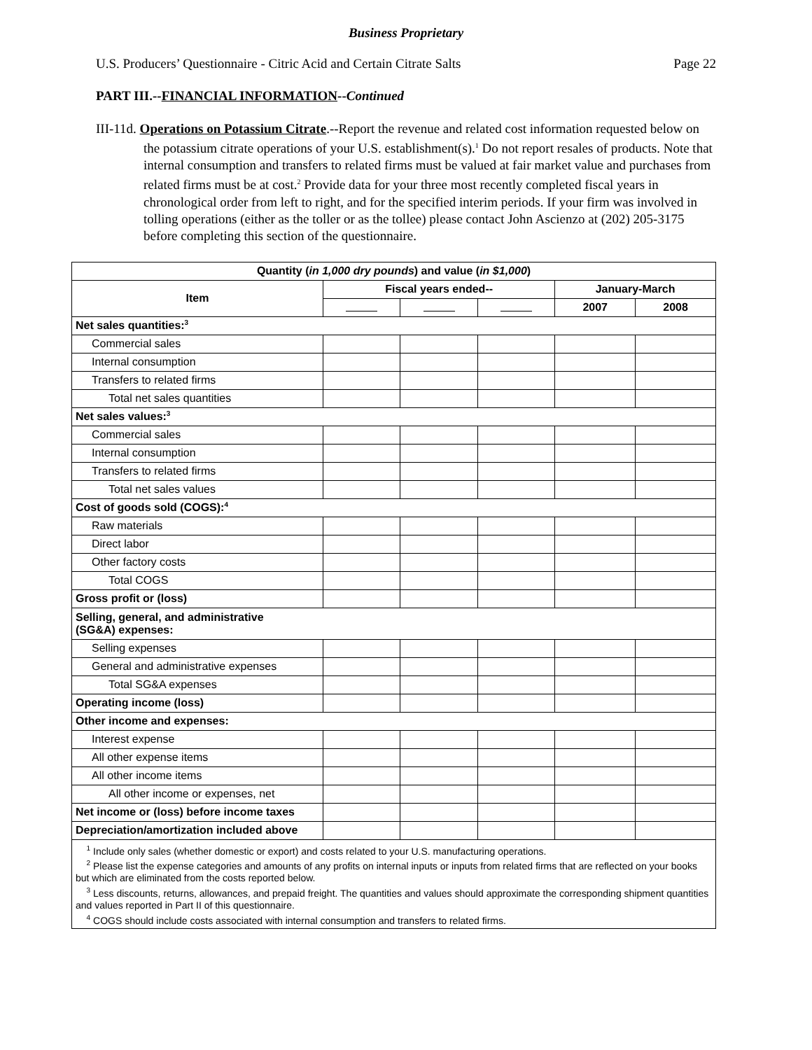Business Proprietary
U.S. Producers’ Questionnaire - Citric Acid and Certain Citrate Salts Page 22
PART III.--FINANCIAL INFORMATION--Continued
III-11d. Operations on Potassium Citrate.--Report the revenue and related cost information requested below on the potassium citrate operations of your U.S. establishment(s).<sup>1</sup> Do not report resales of products. Note that internal consumption and transfers to related firms must be valued at fair market value and purchases from related firms must be at cost.<sup>2</sup> Provide data for your three most recently completed fiscal years in chronological order from left to right, and for the specified interim periods. If your firm was involved in tolling operations (either as the toller or as the tollee) please contact John Ascienzo at (202) 205-3175 before completing this section of the questionnaire.
| Quantity ( in 1,000 dry pounds ) and value ( in $1,000 ) | | | | | |
| --- | --- | --- | --- | --- | --- |
| Item | Fiscal years ended-- | | | January-March | |
| | | | | 2007 | 2008 |
| Net sales quantities:<sup>3</sup> | | | | | |
| Commercial sales | | | | | |
| Internal consumption | | | | | |
| Transfers to related firms | | | | | |
| Total net sales quantities | | | | | |
| Net sales values:<sup>3</sup> | | | | | |
| Commercial sales | | | | | |
| Internal consumption | | | | | |
| Transfers to related firms | | | | | |
| Total net sales values | | | | | |
| Cost of goods sold (COGS):<sup>4</sup> | | | | | |
| Raw materials | | | | | |
| Direct labor | | | | | |
| Other factory costs | | | | | |
| Total COGS | | | | | |
| Gross profit or (loss) | | | | | |
| Selling, general, and administrative (SG&A) expenses: | | | | | |
| Selling expenses | | | | | |
| General and administrative expenses | | | | | |
| Total SG&A expenses | | | | | |
| Operating income (loss) | | | | | |
| Other income and expenses: | | | | | |
| Interest expense | | | | | |
| All other expense items | | | | | |
| All other income items | | | | | |
| All other income or expenses, net | | | | | |
| Net income or (loss) before income taxes | | | | | |
| Depreciation/amortization included above | | | | | |
| <sup>1</sup> Include only sales (whether domestic or export) and costs related to your U.S. manufacturing operations. <sup>2</sup> Please list the expense categories and amounts of any profits on internal inputs or inputs from related firms that are reflected on your books but which are eliminated from the costs reported below. <sup>3</sup> Less discounts, returns, allowances, and prepaid freight. The quantities and values should approximate the corresponding shipment quantities and values reported in Part II of this questionnaire. <sup>4</sup> COGS should include costs associated with internal consumption and transfers to related firms. | | | | | |